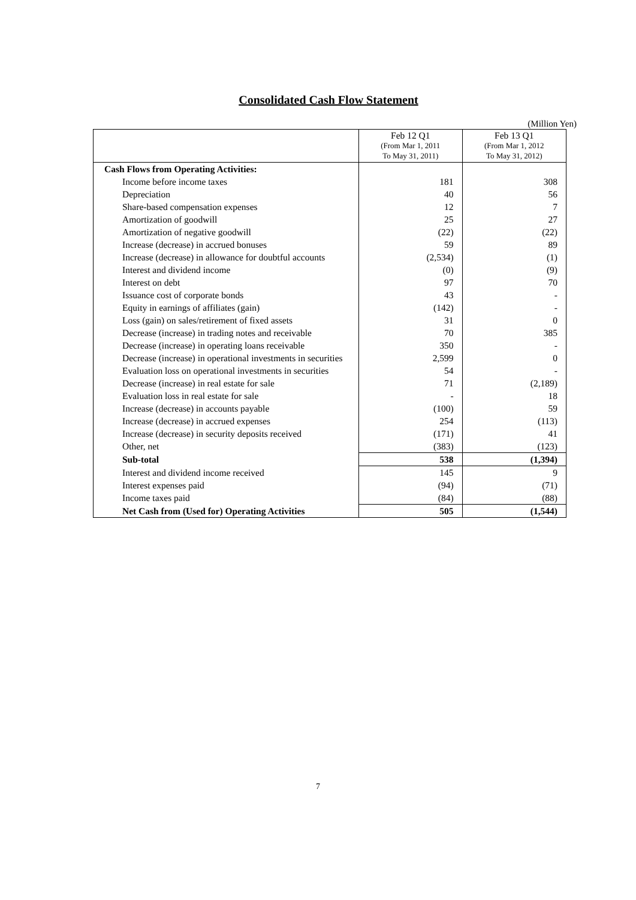Consolidated Cash Flow Statement
(Million Yen)
| | Feb 12 Q1 (From Mar 1, 2011 To May 31, 2011) | Feb 13 Q1 (From Mar 1, 2012 To May 31, 2012) |
| Cash Flows from Operating Activities: | | |
| Income before income taxes | 181 | 308 |
| Depreciation | 40 | 56 |
| Share-based compensation expenses | 12 | 7 |
| Amortization of goodwill | 25 | 27 |
| Amortization of negative goodwill | (22) | (22) |
| Increase (decrease) in accrued bonuses | 59 | 89 |
| Increase (decrease) in allowance for doubtful accounts | (2,534) | (1) |
| Interest and dividend income | (0) | (9) |
| Interest on debt | 97 | 70 |
| Issuance cost of corporate bonds | 43 | - |
| Equity in earnings of affiliates (gain) | (142) | - |
| Loss (gain) on sales/retirement of fixed assets | 31 | 0 |
| Decrease (increase) in trading notes and receivable | 70 | 385 |
| Decrease (increase) in operating loans receivable | 350 | - |
| Decrease (increase) in operational investments in securities | 2,599 | 0 |
| Evaluation loss on operational investments in securities | 54 | - |
| Decrease (increase) in real estate for sale | 71 | (2,189) |
| Evaluation loss in real estate for sale | - | 18 |
| Increase (decrease) in accounts payable | (100) | 59 |
| Increase (decrease) in accrued expenses | 254 | (113) |
| Increase (decrease) in security deposits received | (171) | 41 |
| Other, net | (383) | (123) |
| Sub-total | 538 | (1,394) |
| Interest and dividend income received | 145 | 9 |
| Interest expenses paid | (94) | (71) |
| Income taxes paid | (84) | (88) |
| Net Cash from (Used for) Operating Activities | 505 | (1,544) |
7